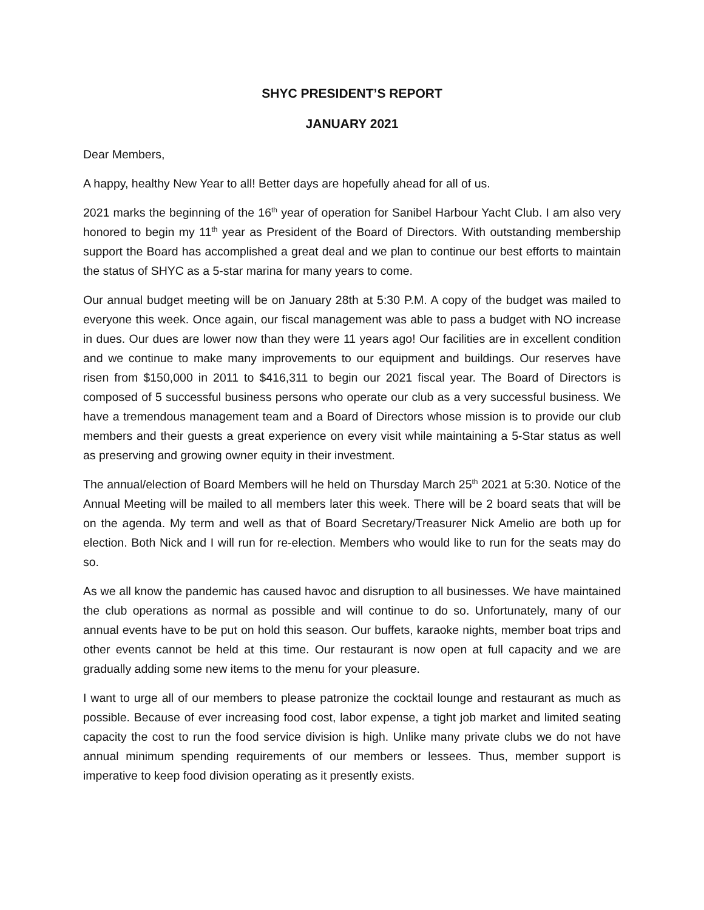SHYC PRESIDENT’S REPORT
JANUARY 2021
Dear Members,
A happy, healthy New Year to all! Better days are hopefully ahead for all of us.
2021 marks the beginning of the 16<sup>th</sup> year of operation for Sanibel Harbour Yacht Club. I am also very honored to begin my 11<sup>th</sup> year as President of the Board of Directors. With outstanding membership support the Board has accomplished a great deal and we plan to continue our best efforts to maintain the status of SHYC as a 5-star marina for many years to come.
Our annual budget meeting will be on January 28th at 5:30 P.M. A copy of the budget was mailed to everyone this week. Once again, our fiscal management was able to pass a budget with NO increase in dues. Our dues are lower now than they were 11 years ago! Our facilities are in excellent condition and we continue to make many improvements to our equipment and buildings. Our reserves have risen from $150,000 in 2011 to $416,311 to begin our 2021 fiscal year. The Board of Directors is composed of 5 successful business persons who operate our club as a very successful business. We have a tremendous management team and a Board of Directors whose mission is to provide our club members and their guests a great experience on every visit while maintaining a 5-Star status as well as preserving and growing owner equity in their investment.
The annual/election of Board Members will he held on Thursday March 25<sup>th</sup> 2021 at 5:30. Notice of the Annual Meeting will be mailed to all members later this week. There will be 2 board seats that will be on the agenda. My term and well as that of Board Secretary/Treasurer Nick Amelio are both up for election. Both Nick and I will run for re-election. Members who would like to run for the seats may do so.
As we all know the pandemic has caused havoc and disruption to all businesses. We have maintained the club operations as normal as possible and will continue to do so. Unfortunately, many of our annual events have to be put on hold this season. Our buffets, karaoke nights, member boat trips and other events cannot be held at this time. Our restaurant is now open at full capacity and we are gradually adding some new items to the menu for your pleasure.
I want to urge all of our members to please patronize the cocktail lounge and restaurant as much as possible. Because of ever increasing food cost, labor expense, a tight job market and limited seating capacity the cost to run the food service division is high. Unlike many private clubs we do not have annual minimum spending requirements of our members or lessees. Thus, member support is imperative to keep food division operating as it presently exists.